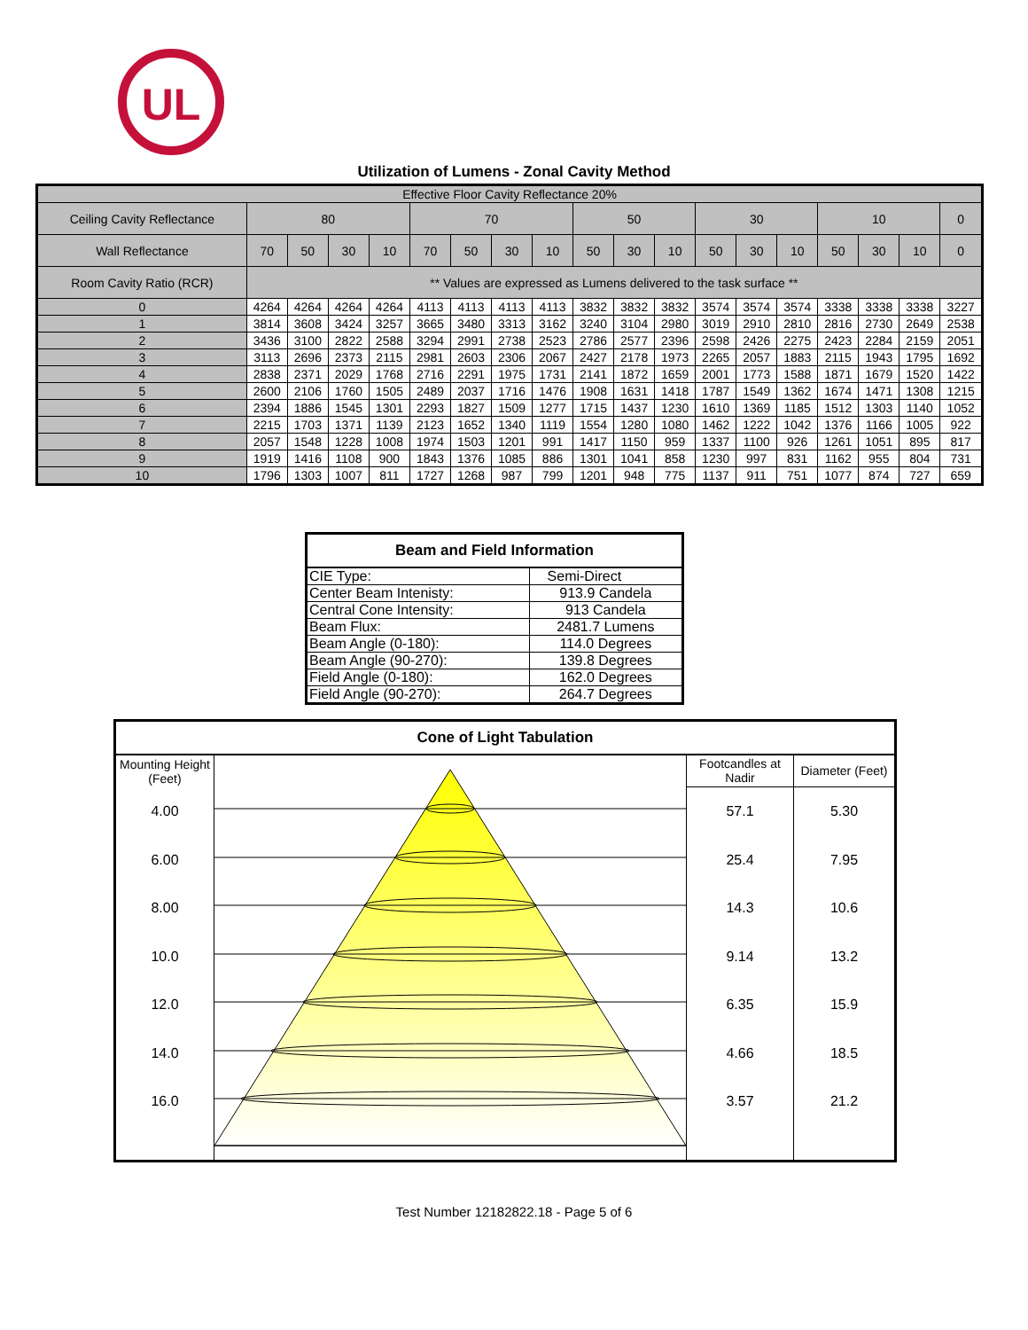UL
Utilization of Lumens - Zonal Cavity Method
| Effective Floor Cavity Reflectance 20% | | | | | | | | | | | | | | | | | | |
| Ceiling Cavity Reflectance | 80 | | | | 70 | | | | 50 | | | 30 | | | 10 | | | 0 |
| Wall Reflectance | 70 | 50 | 30 | 10 | 70 | 50 | 30 | 10 | 50 | 30 | 10 | 50 | 30 | 10 | 50 | 30 | 10 | 0 |
| Room Cavity Ratio (RCR) | ** Values are expressed as Lumens delivered to the task surface ** | | | | | | | | | | | | | | | | | |
| 0 | 4264 | 4264 | 4264 | 4264 | 4113 | 4113 | 4113 | 4113 | 3832 | 3832 | 3832 | 3574 | 3574 | 3574 | 3338 | 3338 | 3338 | 3227 |
| 1 | 3814 | 3608 | 3424 | 3257 | 3665 | 3480 | 3313 | 3162 | 3240 | 3104 | 2980 | 3019 | 2910 | 2810 | 2816 | 2730 | 2649 | 2538 |
| 2 | 3436 | 3100 | 2822 | 2588 | 3294 | 2991 | 2738 | 2523 | 2786 | 2577 | 2396 | 2598 | 2426 | 2275 | 2423 | 2284 | 2159 | 2051 |
| 3 | 3113 | 2696 | 2373 | 2115 | 2981 | 2603 | 2306 | 2067 | 2427 | 2178 | 1973 | 2265 | 2057 | 1883 | 2115 | 1943 | 1795 | 1692 |
| 4 | 2838 | 2371 | 2029 | 1768 | 2716 | 2291 | 1975 | 1731 | 2141 | 1872 | 1659 | 2001 | 1773 | 1588 | 1871 | 1679 | 1520 | 1422 |
| 5 | 2600 | 2106 | 1760 | 1505 | 2489 | 2037 | 1716 | 1476 | 1908 | 1631 | 1418 | 1787 | 1549 | 1362 | 1674 | 1471 | 1308 | 1215 |
| 6 | 2394 | 1886 | 1545 | 1301 | 2293 | 1827 | 1509 | 1277 | 1715 | 1437 | 1230 | 1610 | 1369 | 1185 | 1512 | 1303 | 1140 | 1052 |
| 7 | 2215 | 1703 | 1371 | 1139 | 2123 | 1652 | 1340 | 1119 | 1554 | 1280 | 1080 | 1462 | 1222 | 1042 | 1376 | 1166 | 1005 | 922 |
| 8 | 2057 | 1548 | 1228 | 1008 | 1974 | 1503 | 1201 | 991 | 1417 | 1150 | 959 | 1337 | 1100 | 926 | 1261 | 1051 | 895 | 817 |
| 9 | 1919 | 1416 | 1108 | 900 | 1843 | 1376 | 1085 | 886 | 1301 | 1041 | 858 | 1230 | 997 | 831 | 1162 | 955 | 804 | 731 |
| 10 | 1796 | 1303 | 1007 | 811 | 1727 | 1268 | 987 | 799 | 1201 | 948 | 775 | 1137 | 911 | 751 | 1077 | 874 | 727 | 659 |
| Beam and Field Information | |
| --- | --- |
| CIE Type: | Semi-Direct |
| Center Beam Intenisty: | 913.9 Candela |
| Central Cone Intensity: | 913 Candela |
| Beam Flux: | 2481.7 Lumens |
| Beam Angle (0-180): | 114.0 Degrees |
| Beam Angle (90-270): | 139.8 Degrees |
| Field Angle (0-180): | 162.0 Degrees |
| Field Angle (90-270): | 264.7 Degrees |
| Cone of Light Tabulation | | | |
| --- | --- | --- | --- |
| Mounting Height (Feet) | | Footcandles at Nadir | Diameter (Feet) |
| 4.00 | | 57.1 | 5.30 |
| 6.00 | | 25.4 | 7.95 |
| 8.00 | | 14.3 | 10.6 |
| 10.0 | | 9.14 | 13.2 |
| 12.0 | | 6.35 | 15.9 |
| 14.0 | | 4.66 | 18.5 |
| 16.0 | | 3.57 | 21.2 |
Test Number 12182822.18 - Page 5 of 6